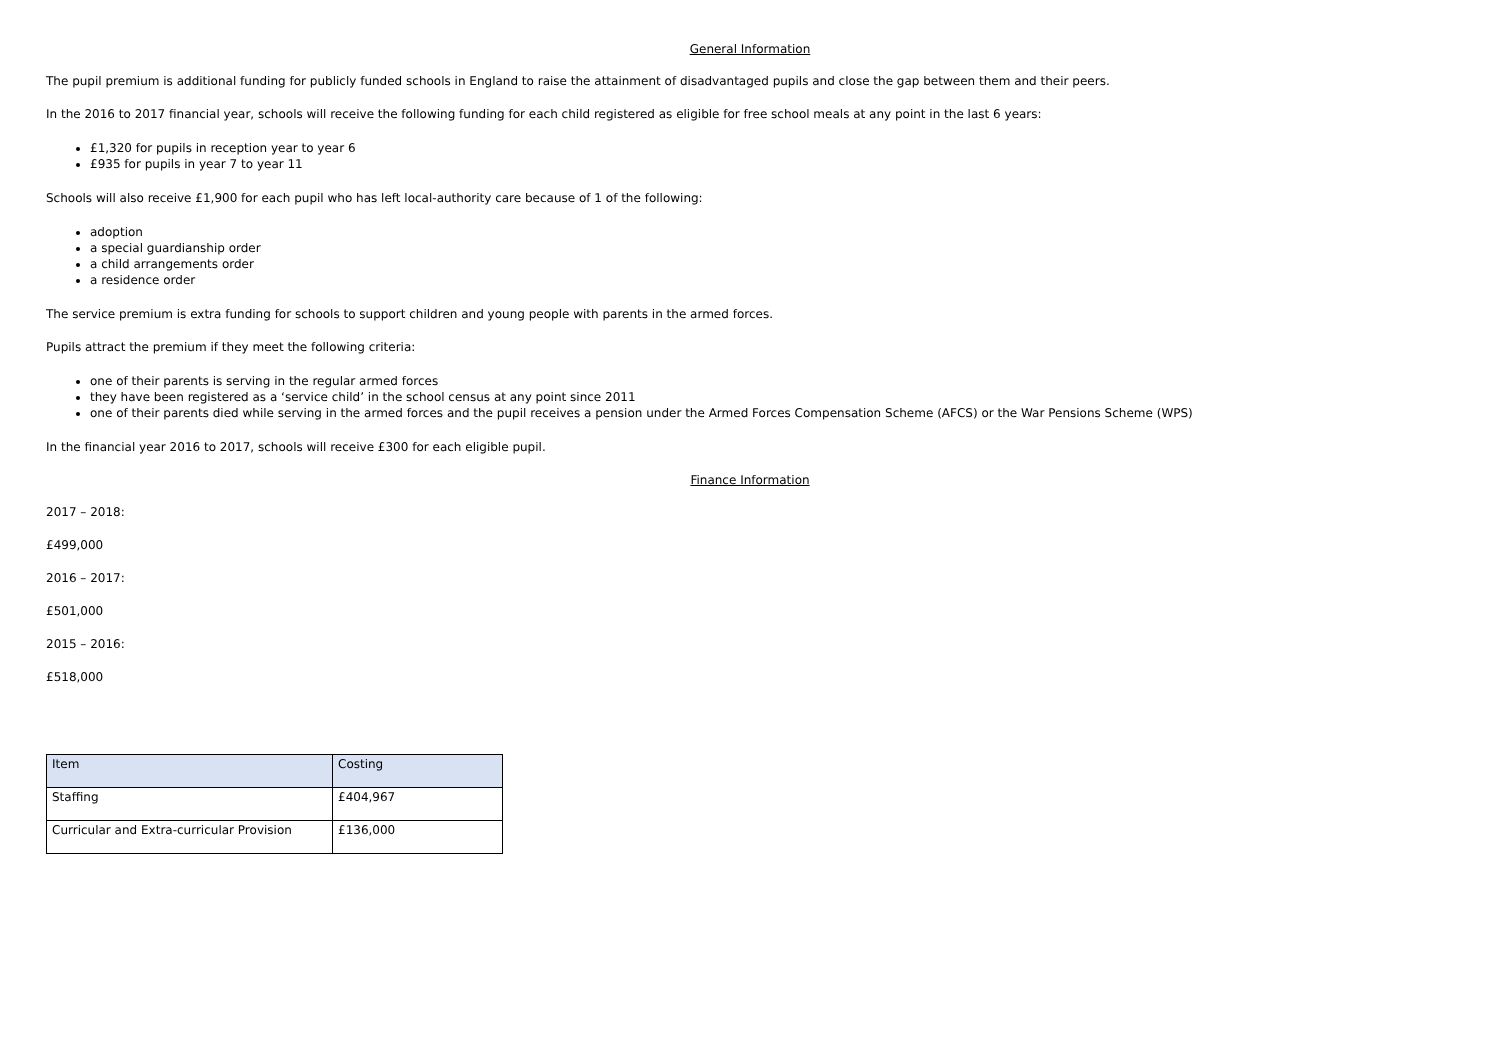General Information
The pupil premium is additional funding for publicly funded schools in England to raise the attainment of disadvantaged pupils and close the gap between them and their peers.
In the 2016 to 2017 financial year, schools will receive the following funding for each child registered as eligible for free school meals at any point in the last 6 years:
£1,320 for pupils in reception year to year 6
£935 for pupils in year 7 to year 11
Schools will also receive £1,900 for each pupil who has left local-authority care because of 1 of the following:
adoption
a special guardianship order
a child arrangements order
a residence order
The service premium is extra funding for schools to support children and young people with parents in the armed forces.
Pupils attract the premium if they meet the following criteria:
one of their parents is serving in the regular armed forces
they have been registered as a ‘service child’ in the school census at any point since 2011
one of their parents died while serving in the armed forces and the pupil receives a pension under the Armed Forces Compensation Scheme (AFCS) or the War Pensions Scheme (WPS)
In the financial year 2016 to 2017, schools will receive £300 for each eligible pupil.
Finance Information
2017 – 2018:
£499,000
2016 – 2017:
£501,000
2015 – 2016:
£518,000
| Item | Costing |
| Staffing | £404,967 |
| Curricular and Extra-curricular Provision | £136,000 |